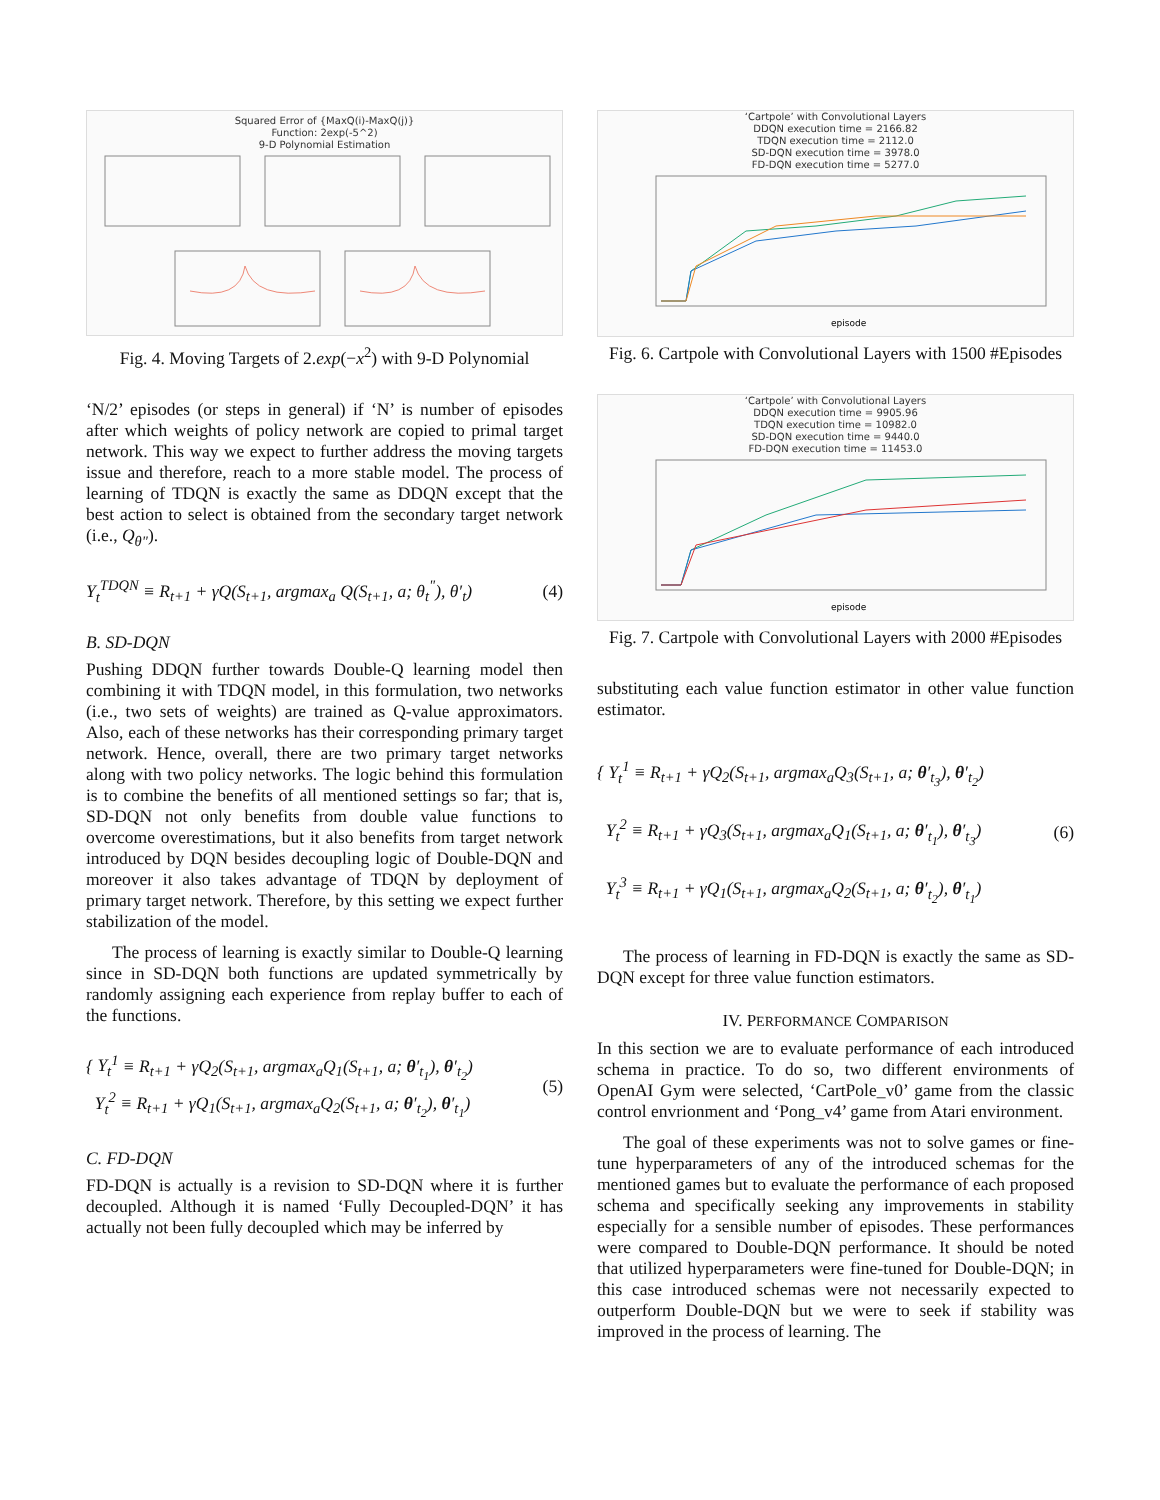Squared Error of {MaxQ(i)-MaxQ(j)}
Function: 2exp(-5^2)
9-D Polynomial Estimation
Fig. 4. Moving Targets of 2.exp(−x<sup>2</sup>) with 9-D Polynomial
‘N/2’ episodes (or steps in general) if ‘N’ is number of episodes after which weights of policy network are copied to primal target network. This way we expect to further address the moving targets issue and therefore, reach to a more stable model. The process of learning of TDQN is exactly the same as DDQN except that the best action to select is obtained from the secondary target network (i.e., Q<sub>θ"</sub>).
Y<sub>t</sub><sup>TDQN</sup> ≡ R<sub>t+1</sub> + γQ(S<sub>t+1</sub>, argmax<sub>a</sub> Q(S<sub>t+1</sub>, a; θ<sub>t</sub><sup>"</sup>), θ′<sub>t</sub>) (4)
B. SD-DQN
Pushing DDQN further towards Double-Q learning model then combining it with TDQN model, in this formulation, two networks (i.e., two sets of weights) are trained as Q-value approximators. Also, each of these networks has their corresponding primary target network. Hence, overall, there are two primary target networks along with two policy networks. The logic behind this formulation is to combine the benefits of all mentioned settings so far; that is, SD-DQN not only benefits from double value functions to overcome overestimations, but it also benefits from target network introduced by DQN besides decoupling logic of Double-DQN and moreover it also takes advantage of TDQN by deployment of primary target network. Therefore, by this setting we expect further stabilization of the model.
The process of learning is exactly similar to Double-Q learning since in SD-DQN both functions are updated symmetrically by randomly assigning each experience from replay buffer to each of the functions.
{ Y<sub>t</sub><sup>1</sup> ≡ R<sub>t+1</sub> + γQ<sub>2</sub>(S<sub>t+1</sub>, argmax<sub>a</sub>Q<sub>1</sub>(S<sub>t+1</sub>, a; θ′<sub>t<sub>1</sub></sub>), θ′<sub>t<sub>2</sub></sub>)
Y<sub>t</sub><sup>2</sup> ≡ R<sub>t+1</sub> + γQ<sub>1</sub>(S<sub>t+1</sub>, argmax<sub>a</sub>Q<sub>2</sub>(S<sub>t+1</sub>, a; θ′<sub>t<sub>2</sub></sub>), θ′<sub>t<sub>1</sub></sub>) (5)
C. FD-DQN
FD-DQN is actually is a revision to SD-DQN where it is further decoupled. Although it is named ‘Fully Decoupled-DQN’ it has actually not been fully decoupled which may be inferred by
‘Cartpole’ with Convolutional Layers
DDQN execution time = 2166.82
TDQN execution time = 2112.0
SD-DQN execution time = 3978.0
FD-DQN execution time = 5277.0
episode
Fig. 6. Cartpole with Convolutional Layers with 1500 #Episodes
‘Cartpole’ with Convolutional Layers
DDQN execution time = 9905.96
TDQN execution time = 10982.0
SD-DQN execution time = 9440.0
FD-DQN execution time = 11453.0
episode
Fig. 7. Cartpole with Convolutional Layers with 2000 #Episodes
substituting each value function estimator in other value function estimator.
{ Y<sub>t</sub><sup>1</sup> ≡ R<sub>t+1</sub> + γQ<sub>2</sub>(S<sub>t+1</sub>, argmax<sub>a</sub>Q<sub>3</sub>(S<sub>t+1</sub>, a; θ′<sub>t<sub>3</sub></sub>), θ′<sub>t<sub>2</sub></sub>)
Y<sub>t</sub><sup>2</sup> ≡ R<sub>t+1</sub> + γQ<sub>3</sub>(S<sub>t+1</sub>, argmax<sub>a</sub>Q<sub>1</sub>(S<sub>t+1</sub>, a; θ′<sub>t<sub>1</sub></sub>), θ′<sub>t<sub>3</sub></sub>)
Y<sub>t</sub><sup>3</sup> ≡ R<sub>t+1</sub> + γQ<sub>1</sub>(S<sub>t+1</sub>, argmax<sub>a</sub>Q<sub>2</sub>(S<sub>t+1</sub>, a; θ′<sub>t<sub>2</sub></sub>), θ′<sub>t<sub>1</sub></sub>) (6)
The process of learning in FD-DQN is exactly the same as SD-DQN except for three value function estimators.
IV. PERFORMANCE COMPARISON
In this section we are to evaluate performance of each introduced schema in practice. To do so, two different environments of OpenAI Gym were selected, ‘CartPole_v0’ game from the classic control envrionment and ‘Pong_v4’ game from Atari environment.
The goal of these experiments was not to solve games or fine-tune hyperparameters of any of the introduced schemas for the mentioned games but to evaluate the performance of each proposed schema and specifically seeking any improvements in stability especially for a sensible number of episodes. These performances were compared to Double-DQN performance. It should be noted that utilized hyperparameters were fine-tuned for Double-DQN; in this case introduced schemas were not necessarily expected to outperform Double-DQN but we were to seek if stability was improved in the process of learning. The